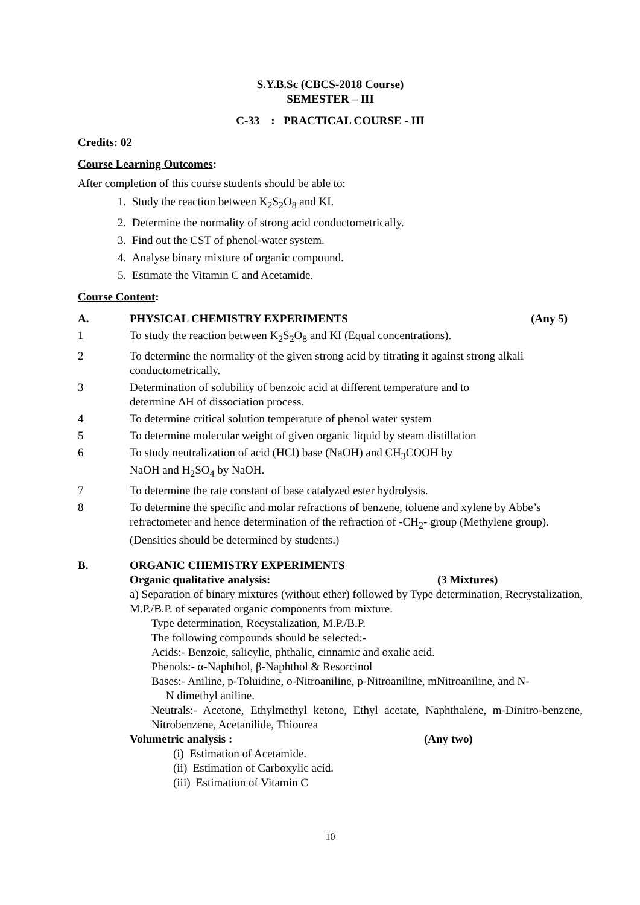S.Y.B.Sc (CBCS-2018 Course)
SEMESTER – III
C-33 : PRACTICAL COURSE - III
Credits: 02
Course Learning Outcomes:
After completion of this course students should be able to:
1. Study the reaction between K<sub>2</sub>S<sub>2</sub>O<sub>8</sub> and KI.
2. Determine the normality of strong acid conductometrically.
3. Find out the CST of phenol-water system.
4. Analyse binary mixture of organic compound.
5. Estimate the Vitamin C and Acetamide.
Course Content:
A. PHYSICAL CHEMISTRY EXPERIMENTS (Any 5)
1 To study the reaction between K<sub>2</sub>S<sub>2</sub>O<sub>8</sub> and KI (Equal concentrations).
2 To determine the normality of the given strong acid by titrating it against strong alkali conductometrically.
3 Determination of solubility of benzoic acid at different temperature and to
determine ΔH of dissociation process.
4 To determine critical solution temperature of phenol water system
5 To determine molecular weight of given organic liquid by steam distillation
6 To study neutralization of acid (HCl) base (NaOH) and CH<sub>3</sub>COOH by
NaOH and H<sub>2</sub>SO<sub>4</sub> by NaOH.
7 To determine the rate constant of base catalyzed ester hydrolysis.
8 To determine the specific and molar refractions of benzene, toluene and xylene by Abbe’s refractometer and hence determination of the refraction of -CH<sub>2</sub>- group (Methylene group). (Densities should be determined by students.)
B. ORGANIC CHEMISTRY EXPERIMENTS
Organic qualitative analysis: (3 Mixtures)
a) Separation of binary mixtures (without ether) followed by Type determination, Recrystalization, M.P./B.P. of separated organic components from mixture.
Type determination, Recystalization, M.P./B.P.
The following compounds should be selected:-
Acids:- Benzoic, salicylic, phthalic, cinnamic and oxalic acid.
Phenols:- α-Naphthol, β-Naphthol & Resorcinol
Bases:- Aniline, p-Toluidine, o-Nitroaniline, p-Nitroaniline, mNitroaniline, and N-
N dimethyl aniline.
Neutrals:- Acetone, Ethylmethyl ketone, Ethyl acetate, Naphthalene, m-Dinitro-benzene, Nitrobenzene, Acetanilide, Thiourea
Volumetric analysis : (Any two)
(i) Estimation of Acetamide.
(ii) Estimation of Carboxylic acid.
(iii) Estimation of Vitamin C
10